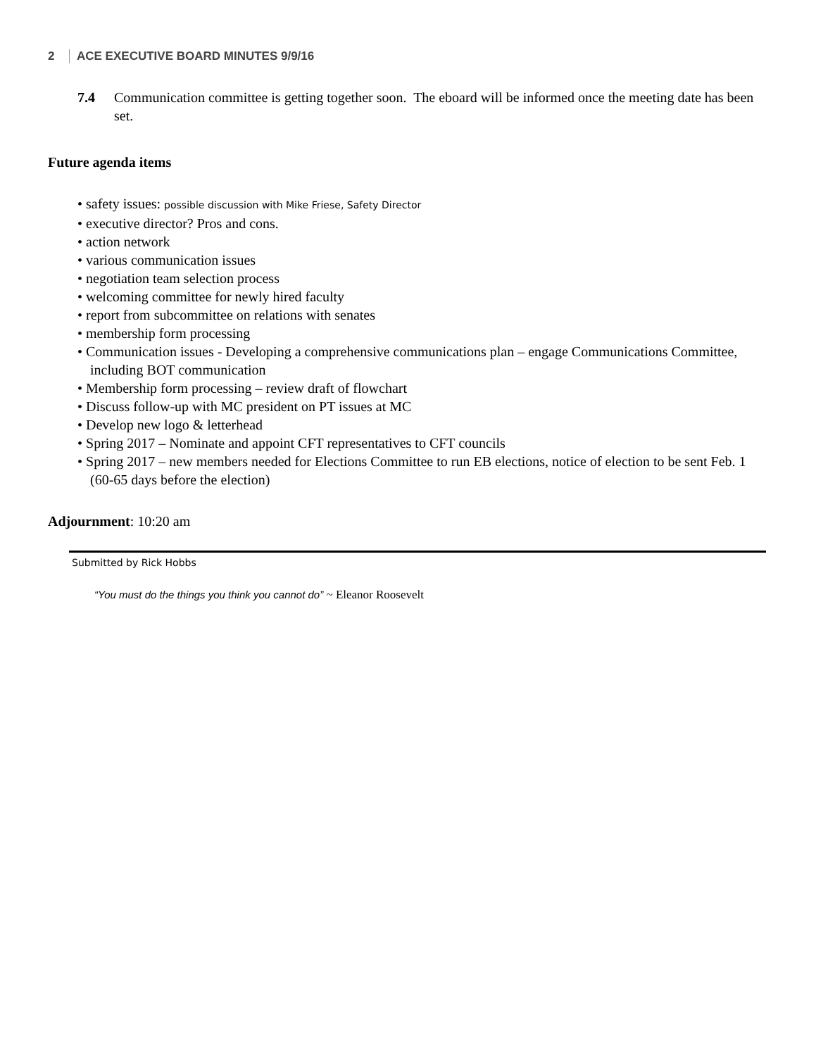2 ACE EXECUTIVE BOARD MINUTES 9/9/16
7.4 Communication committee is getting together soon. The eboard will be informed once the meeting date has been set.
Future agenda items
• safety issues: possible discussion with Mike Friese, Safety Director
• executive director? Pros and cons.
• action network
• various communication issues
• negotiation team selection process
• welcoming committee for newly hired faculty
• report from subcommittee on relations with senates
• membership form processing
• Communication issues - Developing a comprehensive communications plan – engage Communications Committee, including BOT communication
• Membership form processing – review draft of flowchart
• Discuss follow-up with MC president on PT issues at MC
• Develop new logo & letterhead
• Spring 2017 – Nominate and appoint CFT representatives to CFT councils
• Spring 2017 – new members needed for Elections Committee to run EB elections, notice of election to be sent Feb. 1 (60-65 days before the election)
Adjournment: 10:20 am
Submitted by Rick Hobbs
“You must do the things you think you cannot do” ~ Eleanor Roosevelt